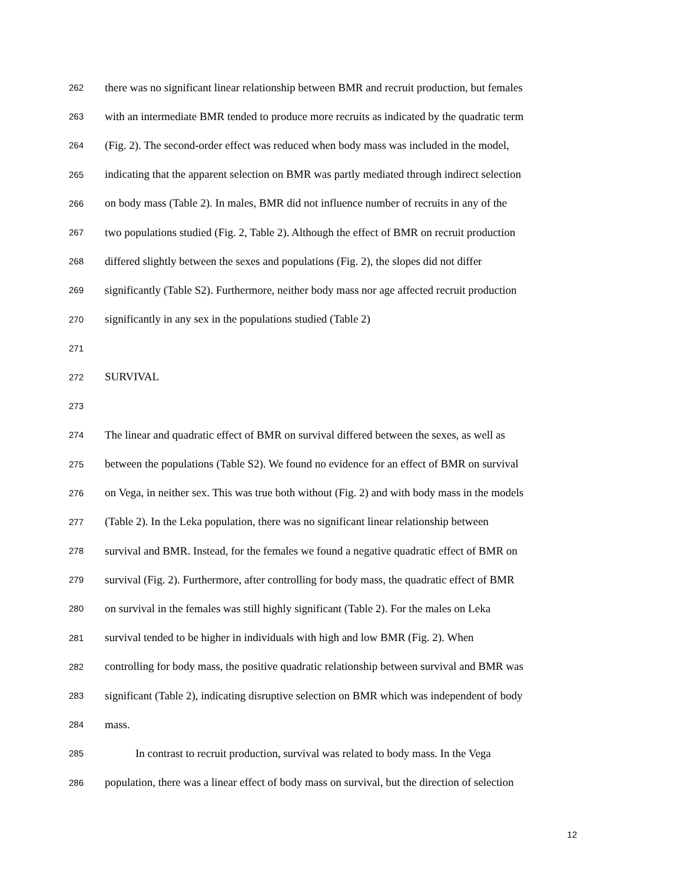262 there was no significant linear relationship between BMR and recruit production, but females
263 with an intermediate BMR tended to produce more recruits as indicated by the quadratic term
264 (Fig. 2). The second-order effect was reduced when body mass was included in the model,
265 indicating that the apparent selection on BMR was partly mediated through indirect selection
266 on body mass (Table 2). In males, BMR did not influence number of recruits in any of the
267 two populations studied (Fig. 2, Table 2). Although the effect of BMR on recruit production
268 differed slightly between the sexes and populations (Fig. 2), the slopes did not differ
269 significantly (Table S2). Furthermore, neither body mass nor age affected recruit production
270 significantly in any sex in the populations studied (Table 2)
271
272 SURVIVAL
273
274 The linear and quadratic effect of BMR on survival differed between the sexes, as well as
275 between the populations (Table S2). We found no evidence for an effect of BMR on survival
276 on Vega, in neither sex. This was true both without (Fig. 2) and with body mass in the models
277 (Table 2). In the Leka population, there was no significant linear relationship between
278 survival and BMR. Instead, for the females we found a negative quadratic effect of BMR on
279 survival (Fig. 2). Furthermore, after controlling for body mass, the quadratic effect of BMR
280 on survival in the females was still highly significant (Table 2). For the males on Leka
281 survival tended to be higher in individuals with high and low BMR (Fig. 2). When
282 controlling for body mass, the positive quadratic relationship between survival and BMR was
283 significant (Table 2), indicating disruptive selection on BMR which was independent of body
284 mass.
285 In contrast to recruit production, survival was related to body mass. In the Vega
286 population, there was a linear effect of body mass on survival, but the direction of selection
12